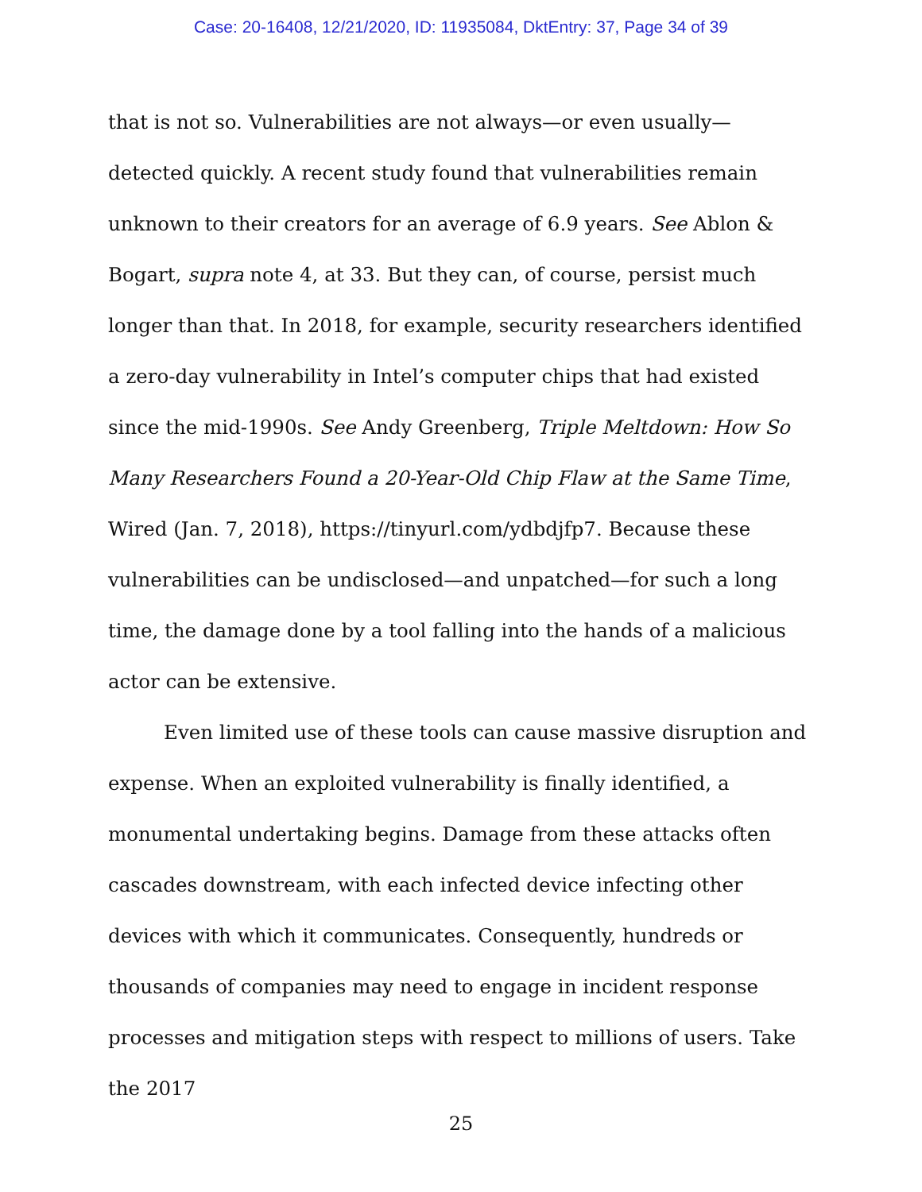Case: 20-16408, 12/21/2020, ID: 11935084, DktEntry: 37, Page 34 of 39
that is not so. Vulnerabilities are not always—or even usually—detected quickly. A recent study found that vulnerabilities remain unknown to their creators for an average of 6.9 years. See Ablon & Bogart, supra note 4, at 33. But they can, of course, persist much longer than that. In 2018, for example, security researchers identified a zero-day vulnerability in Intel’s computer chips that had existed since the mid-1990s. See Andy Greenberg, Triple Meltdown: How So Many Researchers Found a 20-Year-Old Chip Flaw at the Same Time, Wired (Jan. 7, 2018), https://tinyurl.com/ydbdjfp7. Because these vulnerabilities can be undisclosed—and unpatched—for such a long time, the damage done by a tool falling into the hands of a malicious actor can be extensive.
Even limited use of these tools can cause massive disruption and expense. When an exploited vulnerability is finally identified, a monumental undertaking begins. Damage from these attacks often cascades downstream, with each infected device infecting other devices with which it communicates. Consequently, hundreds or thousands of companies may need to engage in incident response processes and mitigation steps with respect to millions of users. Take the 2017
25